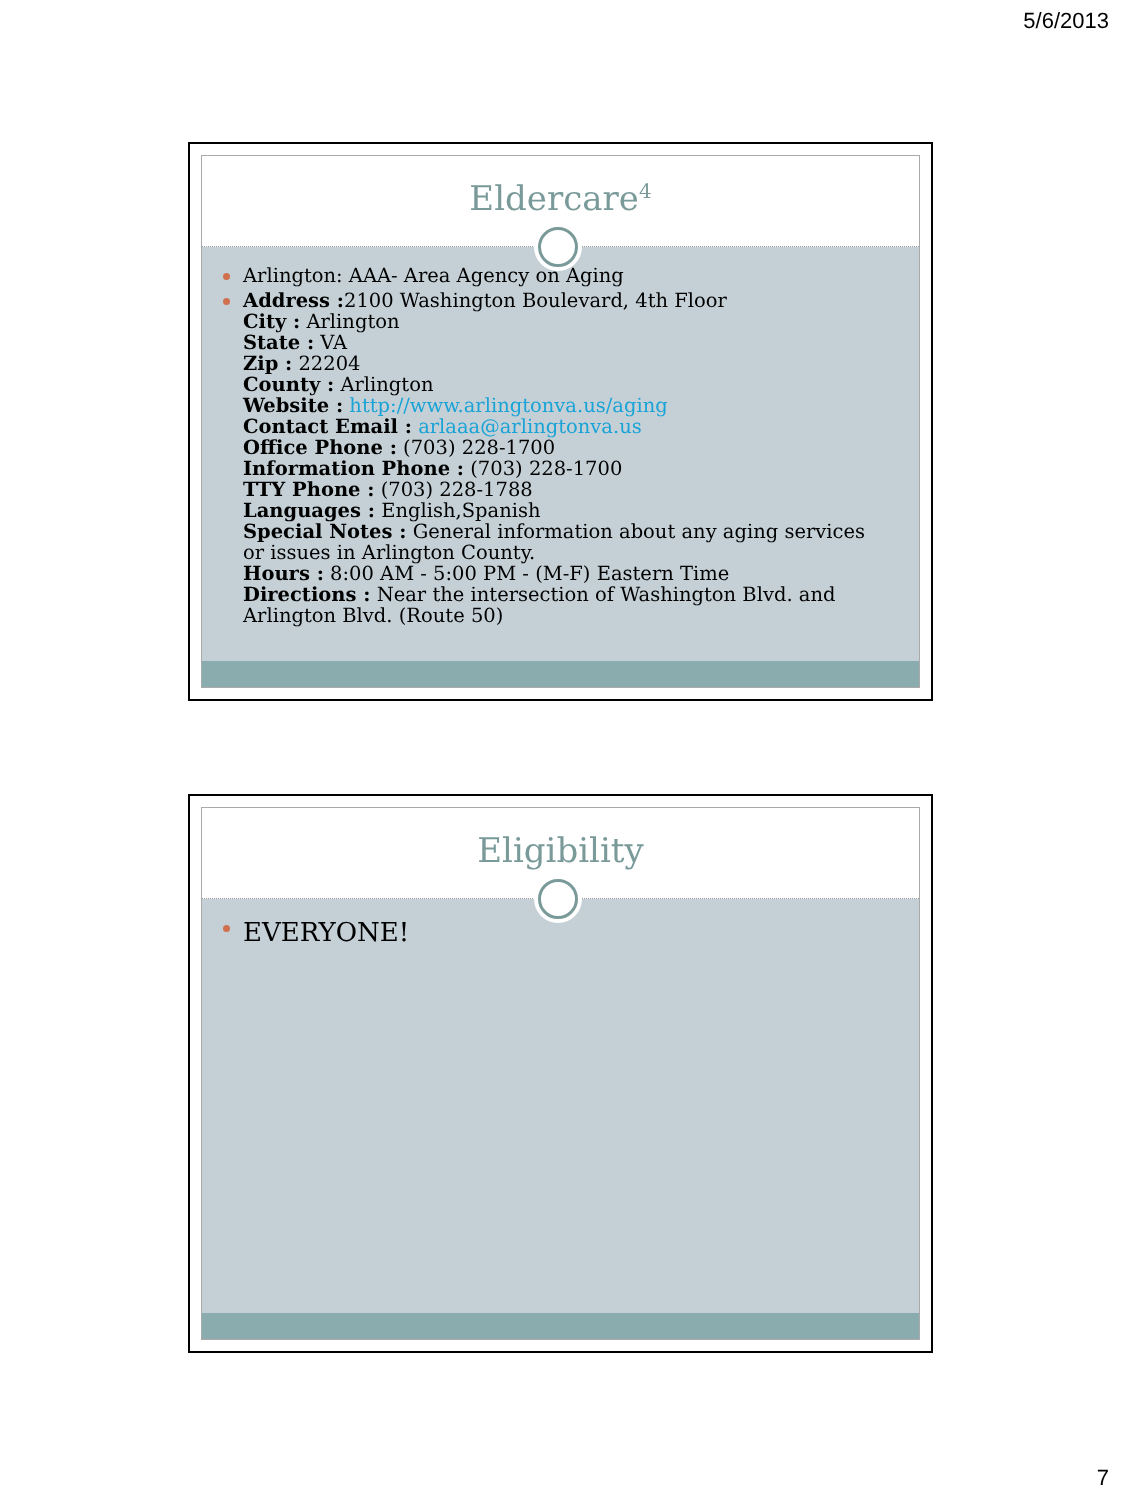5/6/2013
Eldercare<sup>4</sup>
Arlington: AAA- Area Agency on Aging
Address : 2100 Washington Boulevard, 4th Floor
City : Arlington
State : VA
Zip : 22204
County : Arlington
Website : http://www.arlingtonva.us/aging
Contact Email : arlaaa@arlingtonva.us
Office Phone : (703) 228-1700
Information Phone : (703) 228-1700
TTY Phone : (703) 228-1788
Languages : English,Spanish
Special Notes : General information about any aging services or issues in Arlington County.
Hours : 8:00 AM - 5:00 PM - (M-F) Eastern Time
Directions : Near the intersection of Washington Blvd. and Arlington Blvd. (Route 50)
Eligibility
EVERYONE!
7